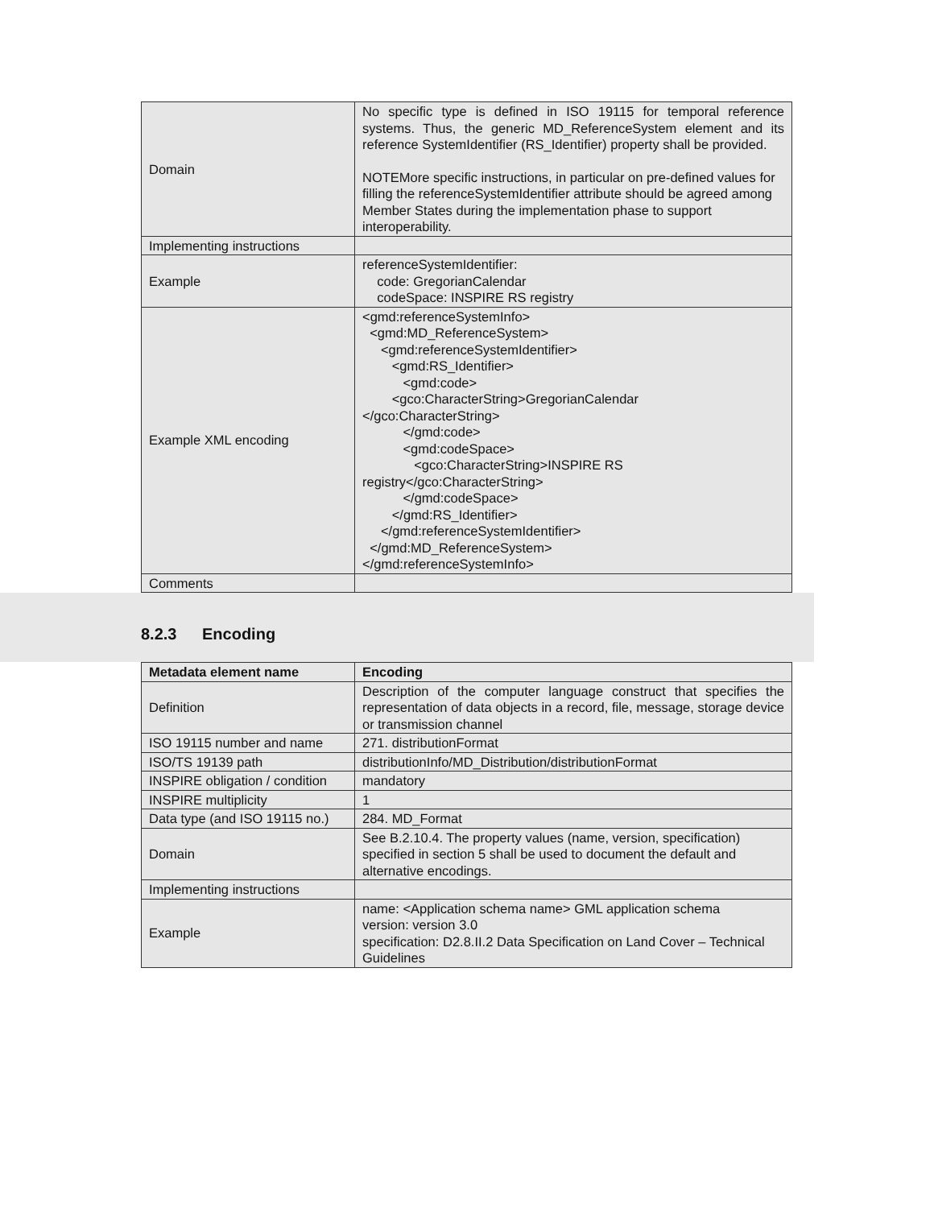| Domain | No specific type is defined in ISO 19115 for temporal reference systems. Thus, the generic MD_ReferenceSystem element and its reference SystemIdentifier (RS_Identifier) property shall be provided. NOTEMore specific instructions, in particular on pre-defined values for filling the referenceSystemIdentifier attribute should be agreed among Member States during the implementation phase to support interoperability. |
| Implementing instructions | |
| Example | referenceSystemIdentifier: code: GregorianCalendar codeSpace: INSPIRE RS registry |
| Example XML encoding | <gmd:referenceSystemInfo> <gmd:MD_ReferenceSystem> <gmd:referenceSystemIdentifier> <gmd:RS_Identifier> <gmd:code> <gco:CharacterString>GregorianCalendar </gco:CharacterString> </gmd:code> <gmd:codeSpace> <gco:CharacterString>INSPIRE RS registry</gco:CharacterString> </gmd:codeSpace> </gmd:RS_Identifier> </gmd:referenceSystemIdentifier> </gmd:MD_ReferenceSystem> </gmd:referenceSystemInfo> |
| Comments | |
8.2.3 Encoding
| Metadata element name | Encoding |
| --- | --- |
| Definition | Description of the computer language construct that specifies the representation of data objects in a record, file, message, storage device or transmission channel |
| ISO 19115 number and name | 271. distributionFormat |
| ISO/TS 19139 path | distributionInfo/MD_Distribution/distributionFormat |
| INSPIRE obligation / condition | mandatory |
| INSPIRE multiplicity | 1 |
| Data type (and ISO 19115 no.) | 284. MD_Format |
| Domain | See B.2.10.4. The property values (name, version, specification) specified in section 5 shall be used to document the default and alternative encodings. |
| Implementing instructions | |
| Example | name: <Application schema name> GML application schema version: version 3.0 specification: D2.8.II.2 Data Specification on Land Cover – Technical Guidelines |